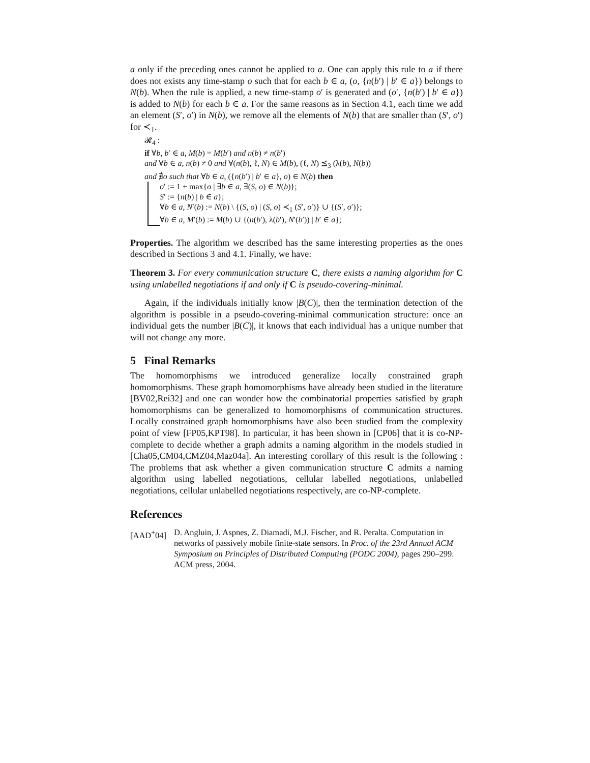a only if the preceding ones cannot be applied to a. One can apply this rule to a if there does not exists any time-stamp o such that for each b ∈ a, (o, {n(b′) | b′ ∈ a}) belongs to N(b). When the rule is applied, a new time-stamp o′ is generated and (o′, {n(b′) | b′ ∈ a}) is added to N(b) for each b ∈ a. For the same reasons as in Section 4.1, each time we add an element (S′, o′) in N(b), we remove all the elements of N(b) that are smaller than (S′, o′) for ≺<sub>1</sub>.
𝓡<sub>4</sub> :
if ∀b, b′ ∈ a, M(b) = M(b′) and n(b) ≠ n(b′)
and ∀b ∈ a, n(b) ≠ 0 and ∀(n(b), ℓ, N) ∈ M(b), (ℓ, N) ⪯<sub>3</sub> (λ(b), N(b))
and ∄o such that ∀b ∈ a, ({n(b′) | b′ ∈ a}, o) ∈ N(b) then
o′ := 1 + max{o | ∃b ∈ a, ∃(S, o) ∈ N(b)};
S′ := {n(b) | b ∈ a};
∀b ∈ a, N′(b) := N(b) \ {(S, o) | (S, o) ≺<sub>1</sub> (S′, o′)} ∪ {(S′, o′)};
∀b ∈ a, M′(b) := M(b) ∪ {(n(b′), λ(b′), N′(b′)) | b′ ∈ a};
Properties. The algorithm we described has the same interesting properties as the ones described in Sections 3 and 4.1. Finally, we have:
Theorem 3. For every communication structure C, there exists a naming algorithm for C using unlabelled negotiations if and only if C is pseudo-covering-minimal.
Again, if the individuals initially know |B(C)|, then the termination detection of the algorithm is possible in a pseudo-covering-minimal communication structure: once an individual gets the number |B(C)|, it knows that each individual has a unique number that will not change any more.
5 Final Remarks
The homomorphisms we introduced generalize locally constrained graph homomorphisms. These graph homomorphisms have already been studied in the literature [BV02,Rei32] and one can wonder how the combinatorial properties satisfied by graph homomorphisms can be generalized to homomorphisms of communication structures. Locally constrained graph homomorphisms have also been studied from the complexity point of view [FP05,KPT98]. In particular, it has been shown in [CP06] that it is co-NP-complete to decide whether a graph admits a naming algorithm in the models studied in [Cha05,CM04,CMZ04,Maz04a]. An interesting corollary of this result is the following : The problems that ask whether a given communication structure C admits a naming algorithm using labelled negotiations, cellular labelled negotiations, unlabelled negotiations, cellular unlabelled negotiations respectively, are co-NP-complete.
References
[AAD<sup>+</sup>04] D. Angluin, J. Aspnes, Z. Diamadi, M.J. Fischer, and R. Peralta. Computation in networks of passively mobile finite-state sensors. In Proc. of the 23rd Annual ACM Symposium on Principles of Distributed Computing (PODC 2004), pages 290–299. ACM press, 2004.